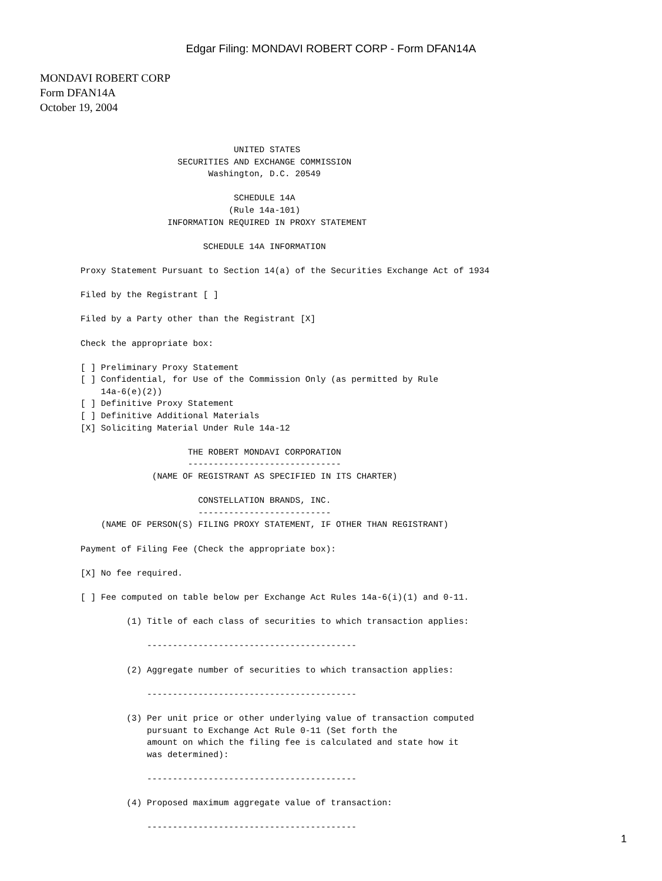Edgar Filing: MONDAVI ROBERT CORP - Form DFAN14A
MONDAVI ROBERT CORP
Form DFAN14A
October 19, 2004
                              UNITED STATES
                   SECURITIES AND EXCHANGE COMMISSION
                         Washington, D.C. 20549

                              SCHEDULE 14A
                             (Rule 14a-101)
                 INFORMATION REQUIRED IN PROXY STATEMENT

                        SCHEDULE 14A INFORMATION

Proxy Statement Pursuant to Section 14(a) of the Securities Exchange Act of 1934

Filed by the Registrant [ ]

Filed by a Party other than the Registrant [X]

Check the appropriate box:

[ ] Preliminary Proxy Statement
[ ] Confidential, for Use of the Commission Only (as permitted by Rule
    14a-6(e)(2))
[ ] Definitive Proxy Statement
[ ] Definitive Additional Materials
[X] Soliciting Material Under Rule 14a-12

                     THE ROBERT MONDAVI CORPORATION
                     ------------------------------
              (NAME OF REGISTRANT AS SPECIFIED IN ITS CHARTER)

                       CONSTELLATION BRANDS, INC.
                       --------------------------
    (NAME OF PERSON(S) FILING PROXY STATEMENT, IF OTHER THAN REGISTRANT)

Payment of Filing Fee (Check the appropriate box):

[X] No fee required.

[ ] Fee computed on table below per Exchange Act Rules 14a-6(i)(1) and 0-11.

         (1) Title of each class of securities to which transaction applies:

             -----------------------------------------

         (2) Aggregate number of securities to which transaction applies:

             -----------------------------------------

         (3) Per unit price or other underlying value of transaction computed
             pursuant to Exchange Act Rule 0-11 (Set forth the
             amount on which the filing fee is calculated and state how it
             was determined):

             -----------------------------------------

         (4) Proposed maximum aggregate value of transaction:

             -----------------------------------------
1